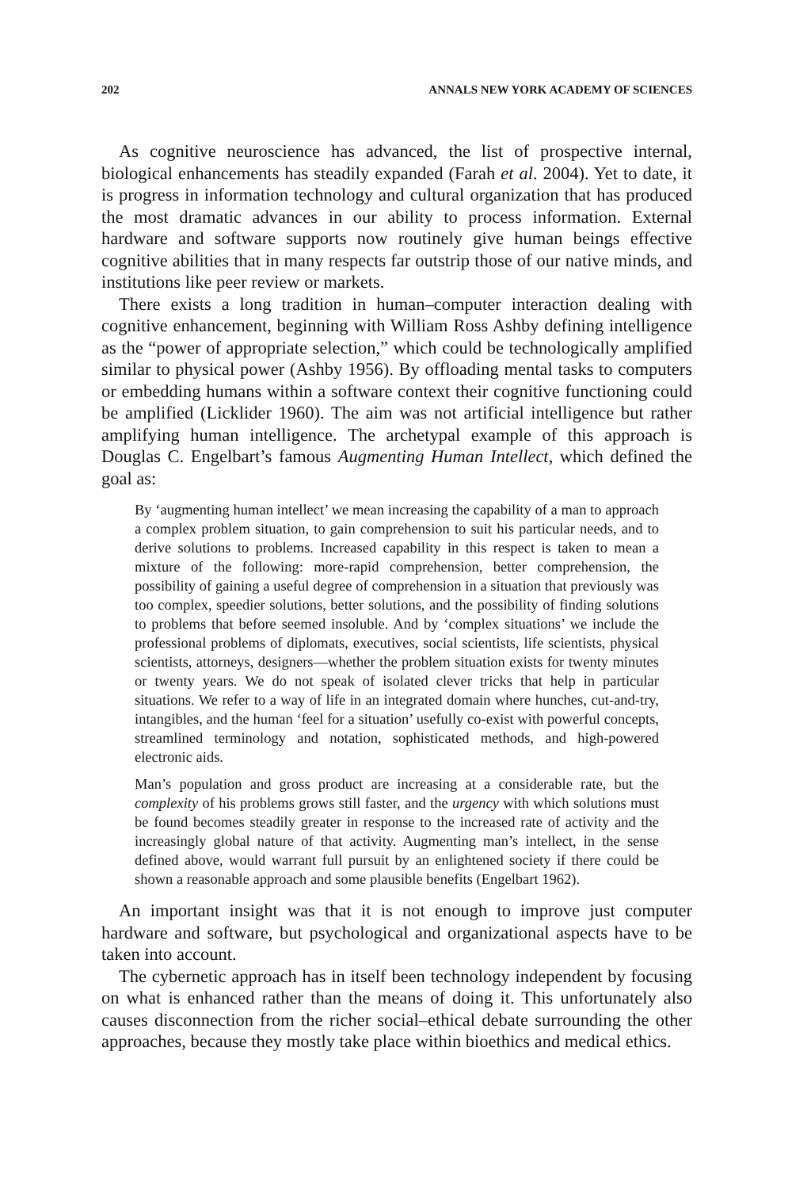202 ANNALS NEW YORK ACADEMY OF SCIENCES
As cognitive neuroscience has advanced, the list of prospective internal, biological enhancements has steadily expanded (Farah et al. 2004). Yet to date, it is progress in information technology and cultural organization that has produced the most dramatic advances in our ability to process information. External hardware and software supports now routinely give human beings effective cognitive abilities that in many respects far outstrip those of our native minds, and institutions like peer review or markets.
There exists a long tradition in human–computer interaction dealing with cognitive enhancement, beginning with William Ross Ashby defining intelligence as the “power of appropriate selection,” which could be technologically amplified similar to physical power (Ashby 1956). By offloading mental tasks to computers or embedding humans within a software context their cognitive functioning could be amplified (Licklider 1960). The aim was not artificial intelligence but rather amplifying human intelligence. The archetypal example of this approach is Douglas C. Engelbart’s famous Augmenting Human Intellect, which defined the goal as:
By ‘augmenting human intellect’ we mean increasing the capability of a man to approach a complex problem situation, to gain comprehension to suit his particular needs, and to derive solutions to problems. Increased capability in this respect is taken to mean a mixture of the following: more-rapid comprehension, better comprehension, the possibility of gaining a useful degree of comprehension in a situation that previously was too complex, speedier solutions, better solutions, and the possibility of finding solutions to problems that before seemed insoluble. And by ‘complex situations’ we include the professional problems of diplomats, executives, social scientists, life scientists, physical scientists, attorneys, designers—whether the problem situation exists for twenty minutes or twenty years. We do not speak of isolated clever tricks that help in particular situations. We refer to a way of life in an integrated domain where hunches, cut-and-try, intangibles, and the human ‘feel for a situation’ usefully co-exist with powerful concepts, streamlined terminology and notation, sophisticated methods, and high-powered electronic aids.
Man’s population and gross product are increasing at a considerable rate, but the complexity of his problems grows still faster, and the urgency with which solutions must be found becomes steadily greater in response to the increased rate of activity and the increasingly global nature of that activity. Augmenting man’s intellect, in the sense defined above, would warrant full pursuit by an enlightened society if there could be shown a reasonable approach and some plausible benefits (Engelbart 1962).
An important insight was that it is not enough to improve just computer hardware and software, but psychological and organizational aspects have to be taken into account.
The cybernetic approach has in itself been technology independent by focusing on what is enhanced rather than the means of doing it. This unfortunately also causes disconnection from the richer social–ethical debate surrounding the other approaches, because they mostly take place within bioethics and medical ethics.